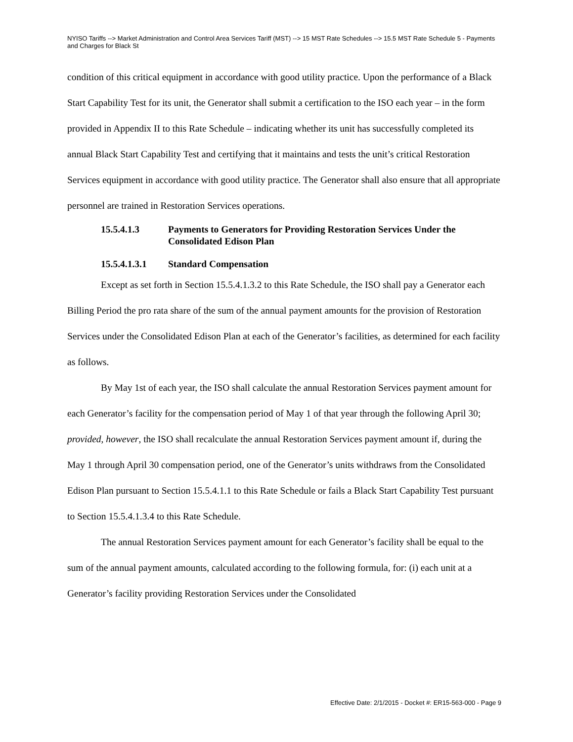NYISO Tariffs --> Market Administration and Control Area Services Tariff (MST) --> 15 MST Rate Schedules --> 15.5 MST Rate Schedule 5 - Payments and Charges for Black St
condition of this critical equipment in accordance with good utility practice. Upon the performance of a Black Start Capability Test for its unit, the Generator shall submit a certification to the ISO each year – in the form provided in Appendix II to this Rate Schedule – indicating whether its unit has successfully completed its annual Black Start Capability Test and certifying that it maintains and tests the unit’s critical Restoration Services equipment in accordance with good utility practice. The Generator shall also ensure that all appropriate personnel are trained in Restoration Services operations.
15.5.4.1.3 Payments to Generators for Providing Restoration Services Under the Consolidated Edison Plan
15.5.4.1.3.1 Standard Compensation
Except as set forth in Section 15.5.4.1.3.2 to this Rate Schedule, the ISO shall pay a Generator each Billing Period the pro rata share of the sum of the annual payment amounts for the provision of Restoration Services under the Consolidated Edison Plan at each of the Generator’s facilities, as determined for each facility as follows.
By May 1st of each year, the ISO shall calculate the annual Restoration Services payment amount for each Generator’s facility for the compensation period of May 1 of that year through the following April 30; provided, however, the ISO shall recalculate the annual Restoration Services payment amount if, during the May 1 through April 30 compensation period, one of the Generator’s units withdraws from the Consolidated Edison Plan pursuant to Section 15.5.4.1.1 to this Rate Schedule or fails a Black Start Capability Test pursuant to Section 15.5.4.1.3.4 to this Rate Schedule.
The annual Restoration Services payment amount for each Generator’s facility shall be equal to the sum of the annual payment amounts, calculated according to the following formula, for: (i) each unit at a Generator’s facility providing Restoration Services under the Consolidated
Effective Date: 2/1/2015 - Docket #: ER15-563-000 - Page 9